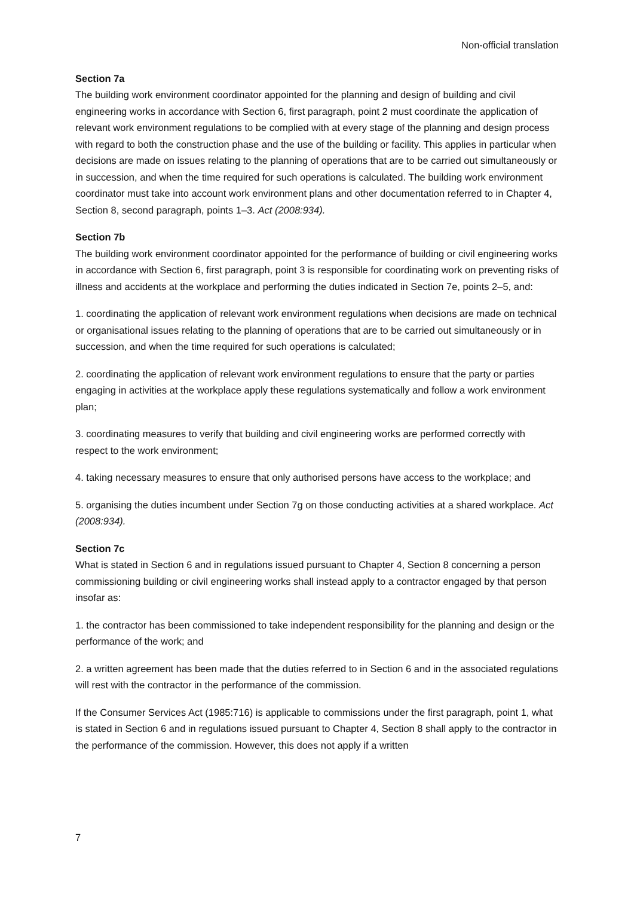Non-official translation
Section 7a
The building work environment coordinator appointed for the planning and design of building and civil engineering works in accordance with Section 6, first paragraph, point 2 must coordinate the application of relevant work environment regulations to be complied with at every stage of the planning and design process with regard to both the construction phase and the use of the building or facility. This applies in particular when decisions are made on issues relating to the planning of operations that are to be carried out simultaneously or in succession, and when the time required for such operations is calculated. The building work environment coordinator must take into account work environment plans and other documentation referred to in Chapter 4, Section 8, second paragraph, points 1–3. Act (2008:934).
Section 7b
The building work environment coordinator appointed for the performance of building or civil engineering works in accordance with Section 6, first paragraph, point 3 is responsible for coordinating work on preventing risks of illness and accidents at the workplace and performing the duties indicated in Section 7e, points 2–5, and:
1. coordinating the application of relevant work environment regulations when decisions are made on technical or organisational issues relating to the planning of operations that are to be carried out simultaneously or in succession, and when the time required for such operations is calculated;
2. coordinating the application of relevant work environment regulations to ensure that the party or parties engaging in activities at the workplace apply these regulations systematically and follow a work environment plan;
3. coordinating measures to verify that building and civil engineering works are performed correctly with respect to the work environment;
4. taking necessary measures to ensure that only authorised persons have access to the workplace; and
5. organising the duties incumbent under Section 7g on those conducting activities at a shared workplace. Act (2008:934).
Section 7c
What is stated in Section 6 and in regulations issued pursuant to Chapter 4, Section 8 concerning a person commissioning building or civil engineering works shall instead apply to a contractor engaged by that person insofar as:
1. the contractor has been commissioned to take independent responsibility for the planning and design or the performance of the work; and
2. a written agreement has been made that the duties referred to in Section 6 and in the associated regulations will rest with the contractor in the performance of the commission.
If the Consumer Services Act (1985:716) is applicable to commissions under the first paragraph, point 1, what is stated in Section 6 and in regulations issued pursuant to Chapter 4, Section 8 shall apply to the contractor in the performance of the commission. However, this does not apply if a written
7